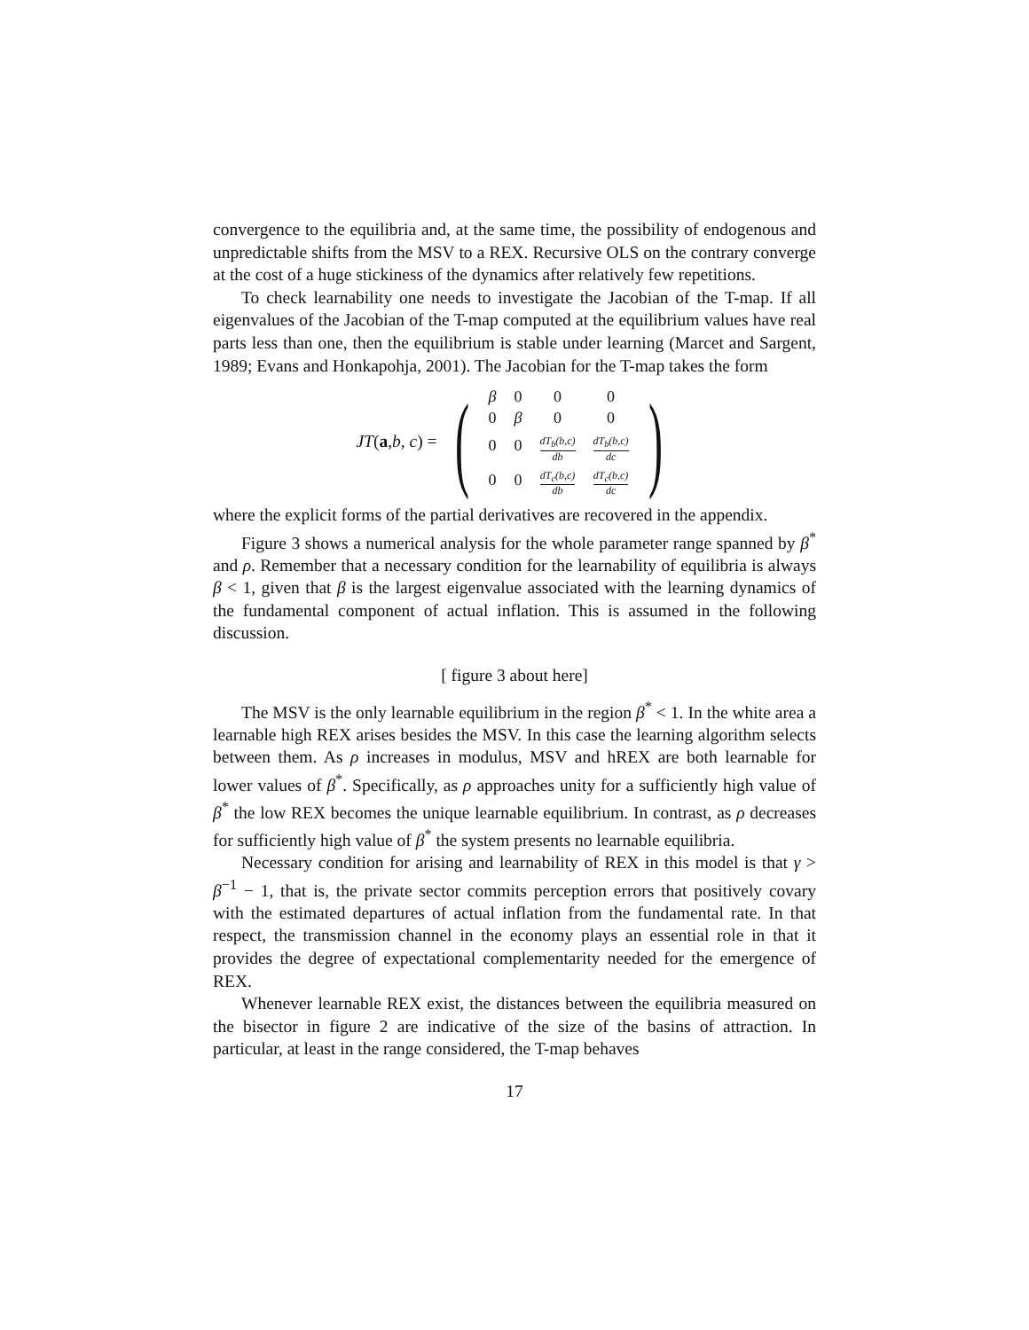convergence to the equilibria and, at the same time, the possibility of endogenous and unpredictable shifts from the MSV to a REX. Recursive OLS on the contrary converge at the cost of a huge stickiness of the dynamics after relatively few repetitions.
To check learnability one needs to investigate the Jacobian of the T-map. If all eigenvalues of the Jacobian of the T-map computed at the equilibrium values have real parts less than one, then the equilibrium is stable under learning (Marcet and Sargent, 1989; Evans and Honkapohja, 2001). The Jacobian for the T-map takes the form
JT(a,b, c) =
(
| β | 0 | 0 | 0 |
| 0 | β | 0 | 0 |
| 0 | 0 | dT<sub>b</sub>(b,c) db | dT<sub>b</sub>(b,c) dc |
| 0 | 0 | dT<sub>c</sub>(b,c) db | dT<sub>c</sub>(b,c) dc |
)
where the explicit forms of the partial derivatives are recovered in the appendix.
Figure 3 shows a numerical analysis for the whole parameter range spanned by β<sup>*</sup> and ρ. Remember that a necessary condition for the learnability of equilibria is always β < 1, given that β is the largest eigenvalue associated with the learning dynamics of the fundamental component of actual inflation. This is assumed in the following discussion.
[ figure 3 about here]
The MSV is the only learnable equilibrium in the region β<sup>*</sup> < 1. In the white area a learnable high REX arises besides the MSV. In this case the learning algorithm selects between them. As ρ increases in modulus, MSV and hREX are both learnable for lower values of β<sup>*</sup>. Specifically, as ρ approaches unity for a sufficiently high value of β<sup>*</sup> the low REX becomes the unique learnable equilibrium. In contrast, as ρ decreases for sufficiently high value of β<sup>*</sup> the system presents no learnable equilibria.
Necessary condition for arising and learnability of REX in this model is that γ > β<sup>−1</sup> − 1, that is, the private sector commits perception errors that positively covary with the estimated departures of actual inflation from the fundamental rate. In that respect, the transmission channel in the economy plays an essential role in that it provides the degree of expectational complementarity needed for the emergence of REX.
Whenever learnable REX exist, the distances between the equilibria measured on the bisector in figure 2 are indicative of the size of the basins of attraction. In particular, at least in the range considered, the T-map behaves
17